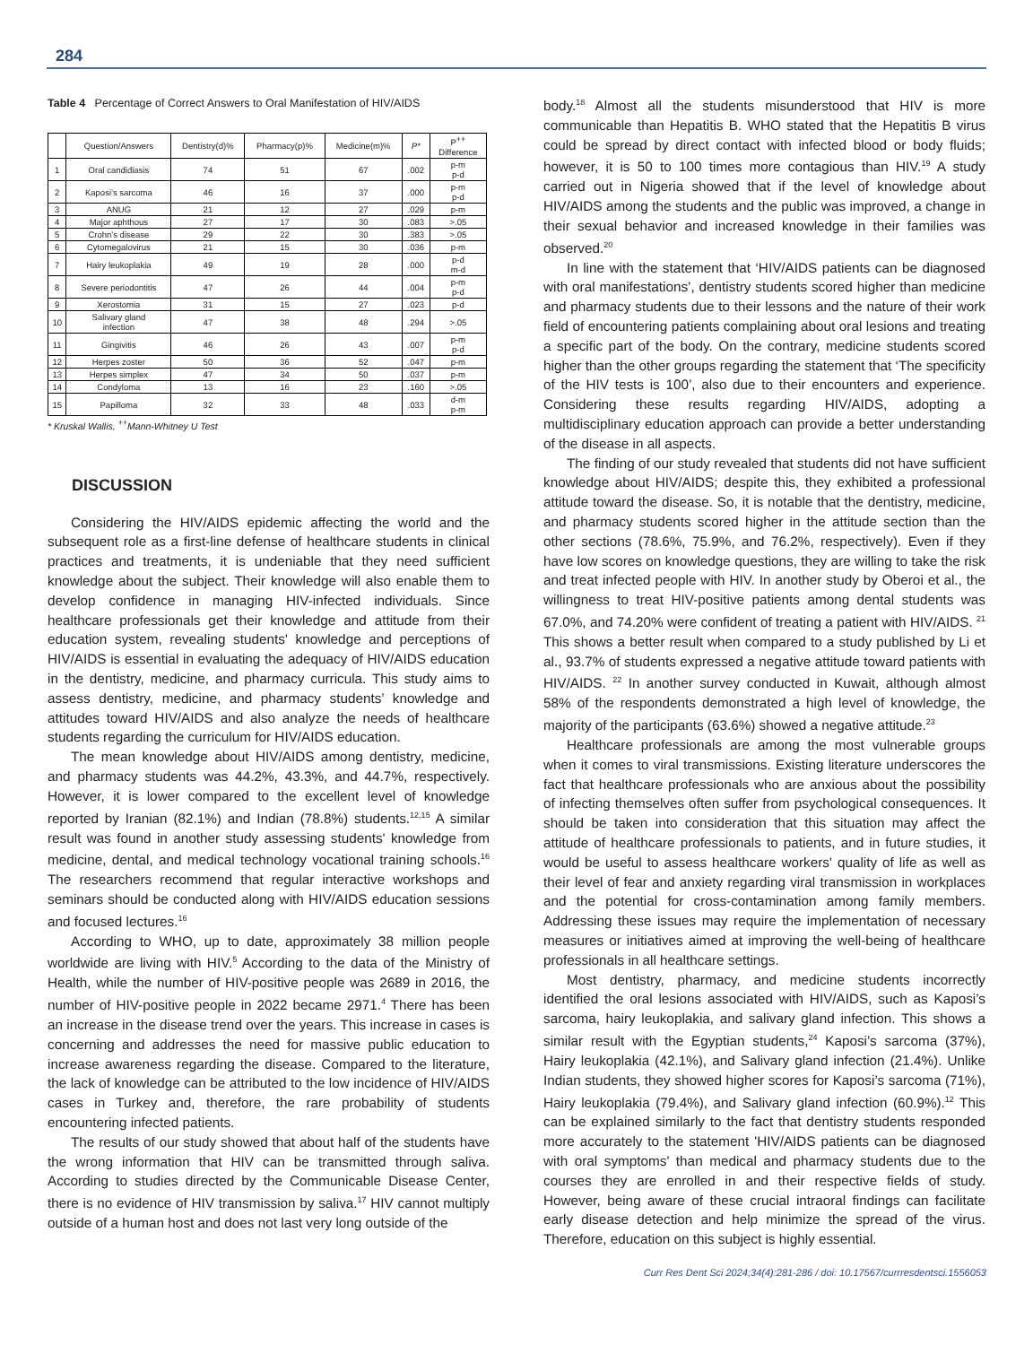284
Table 4 Percentage of Correct Answers to Oral Manifestation of HIV/AIDS
| | Question/Answers | Dentistry(d)% | Pharmacy(p)% | Medicine(m)% | P* | P<sup>++</sup> Difference |
| --- | --- | --- | --- | --- | --- | --- |
| 1 | Oral candidiasis | 74 | 51 | 67 | .002 | p-m p-d |
| 2 | Kaposi’s sarcoma | 46 | 16 | 37 | .000 | p-m p-d |
| 3 | ANUG | 21 | 12 | 27 | .029 | p-m |
| 4 | Major aphthous | 27 | 17 | 30 | .083 | >.05 |
| 5 | Crohn’s disease | 29 | 22 | 30 | .383 | >.05 |
| 6 | Cytomegalovirus | 21 | 15 | 30 | .036 | p-m |
| 7 | Hairy leukoplakia | 49 | 19 | 28 | .000 | p-d m-d |
| 8 | Severe periodontitis | 47 | 26 | 44 | .004 | p-m p-d |
| 9 | Xerostomia | 31 | 15 | 27 | .023 | p-d |
| 10 | Salivary gland infection | 47 | 38 | 48 | .294 | >.05 |
| 11 | Gingivitis | 46 | 26 | 43 | .007 | p-m p-d |
| 12 | Herpes zoster | 50 | 36 | 52 | .047 | p-m |
| 13 | Herpes simplex | 47 | 34 | 50 | .037 | p-m |
| 14 | Condyloma | 13 | 16 | 23 | .160 | >.05 |
| 15 | Papilloma | 32 | 33 | 48 | .033 | d-m p-m |
* Kruskal Wallis, <sup>++</sup>Mann-Whitney U Test
DISCUSSION
Considering the HIV/AIDS epidemic affecting the world and the subsequent role as a first-line defense of healthcare students in clinical practices and treatments, it is undeniable that they need sufficient knowledge about the subject. Their knowledge will also enable them to develop confidence in managing HIV-infected individuals. Since healthcare professionals get their knowledge and attitude from their education system, revealing students' knowledge and perceptions of HIV/AIDS is essential in evaluating the adequacy of HIV/AIDS education in the dentistry, medicine, and pharmacy curricula. This study aims to assess dentistry, medicine, and pharmacy students’ knowledge and attitudes toward HIV/AIDS and also analyze the needs of healthcare students regarding the curriculum for HIV/AIDS education.
The mean knowledge about HIV/AIDS among dentistry, medicine, and pharmacy students was 44.2%, 43.3%, and 44.7%, respectively. However, it is lower compared to the excellent level of knowledge reported by Iranian (82.1%) and Indian (78.8%) students.<sup>12,15</sup> A similar result was found in another study assessing students' knowledge from medicine, dental, and medical technology vocational training schools.<sup>16</sup> The researchers recommend that regular interactive workshops and seminars should be conducted along with HIV/AIDS education sessions and focused lectures.<sup>16</sup>
According to WHO, up to date, approximately 38 million people worldwide are living with HIV.<sup>5</sup> According to the data of the Ministry of Health, while the number of HIV-positive people was 2689 in 2016, the number of HIV-positive people in 2022 became 2971.<sup>4</sup> There has been an increase in the disease trend over the years. This increase in cases is concerning and addresses the need for massive public education to increase awareness regarding the disease. Compared to the literature, the lack of knowledge can be attributed to the low incidence of HIV/AIDS cases in Turkey and, therefore, the rare probability of students encountering infected patients.
The results of our study showed that about half of the students have the wrong information that HIV can be transmitted through saliva. According to studies directed by the Communicable Disease Center, there is no evidence of HIV transmission by saliva.<sup>17</sup> HIV cannot multiply outside of a human host and does not last very long outside of the
body.<sup>18</sup> Almost all the students misunderstood that HIV is more communicable than Hepatitis B. WHO stated that the Hepatitis B virus could be spread by direct contact with infected blood or body fluids; however, it is 50 to 100 times more contagious than HIV.<sup>19</sup> A study carried out in Nigeria showed that if the level of knowledge about HIV/AIDS among the students and the public was improved, a change in their sexual behavior and increased knowledge in their families was observed.<sup>20</sup>
In line with the statement that ‘HIV/AIDS patients can be diagnosed with oral manifestations’, dentistry students scored higher than medicine and pharmacy students due to their lessons and the nature of their work field of encountering patients complaining about oral lesions and treating a specific part of the body. On the contrary, medicine students scored higher than the other groups regarding the statement that ‘The specificity of the HIV tests is 100’, also due to their encounters and experience. Considering these results regarding HIV/AIDS, adopting a multidisciplinary education approach can provide a better understanding of the disease in all aspects.
The finding of our study revealed that students did not have sufficient knowledge about HIV/AIDS; despite this, they exhibited a professional attitude toward the disease. So, it is notable that the dentistry, medicine, and pharmacy students scored higher in the attitude section than the other sections (78.6%, 75.9%, and 76.2%, respectively). Even if they have low scores on knowledge questions, they are willing to take the risk and treat infected people with HIV. In another study by Oberoi et al., the willingness to treat HIV-positive patients among dental students was 67.0%, and 74.20% were confident of treating a patient with HIV/AIDS. <sup>21</sup> This shows a better result when compared to a study published by Li et al., 93.7% of students expressed a negative attitude toward patients with HIV/AIDS. <sup>22</sup> In another survey conducted in Kuwait, although almost 58% of the respondents demonstrated a high level of knowledge, the majority of the participants (63.6%) showed a negative attitude.<sup>23</sup>
Healthcare professionals are among the most vulnerable groups when it comes to viral transmissions. Existing literature underscores the fact that healthcare professionals who are anxious about the possibility of infecting themselves often suffer from psychological consequences. It should be taken into consideration that this situation may affect the attitude of healthcare professionals to patients, and in future studies, it would be useful to assess healthcare workers' quality of life as well as their level of fear and anxiety regarding viral transmission in workplaces and the potential for cross-contamination among family members. Addressing these issues may require the implementation of necessary measures or initiatives aimed at improving the well-being of healthcare professionals in all healthcare settings.
Most dentistry, pharmacy, and medicine students incorrectly identified the oral lesions associated with HIV/AIDS, such as Kaposi’s sarcoma, hairy leukoplakia, and salivary gland infection. This shows a similar result with the Egyptian students,<sup>24</sup> Kaposi’s sarcoma (37%), Hairy leukoplakia (42.1%), and Salivary gland infection (21.4%). Unlike Indian students, they showed higher scores for Kaposi’s sarcoma (71%), Hairy leukoplakia (79.4%), and Salivary gland infection (60.9%).<sup>12</sup> This can be explained similarly to the fact that dentistry students responded more accurately to the statement 'HIV/AIDS patients can be diagnosed with oral symptoms' than medical and pharmacy students due to the courses they are enrolled in and their respective fields of study. However, being aware of these crucial intraoral findings can facilitate early disease detection and help minimize the spread of the virus. Therefore, education on this subject is highly essential.
Curr Res Dent Sci 2024;34(4):281-286 / doi: 10.17567/currresdentsci.1556053